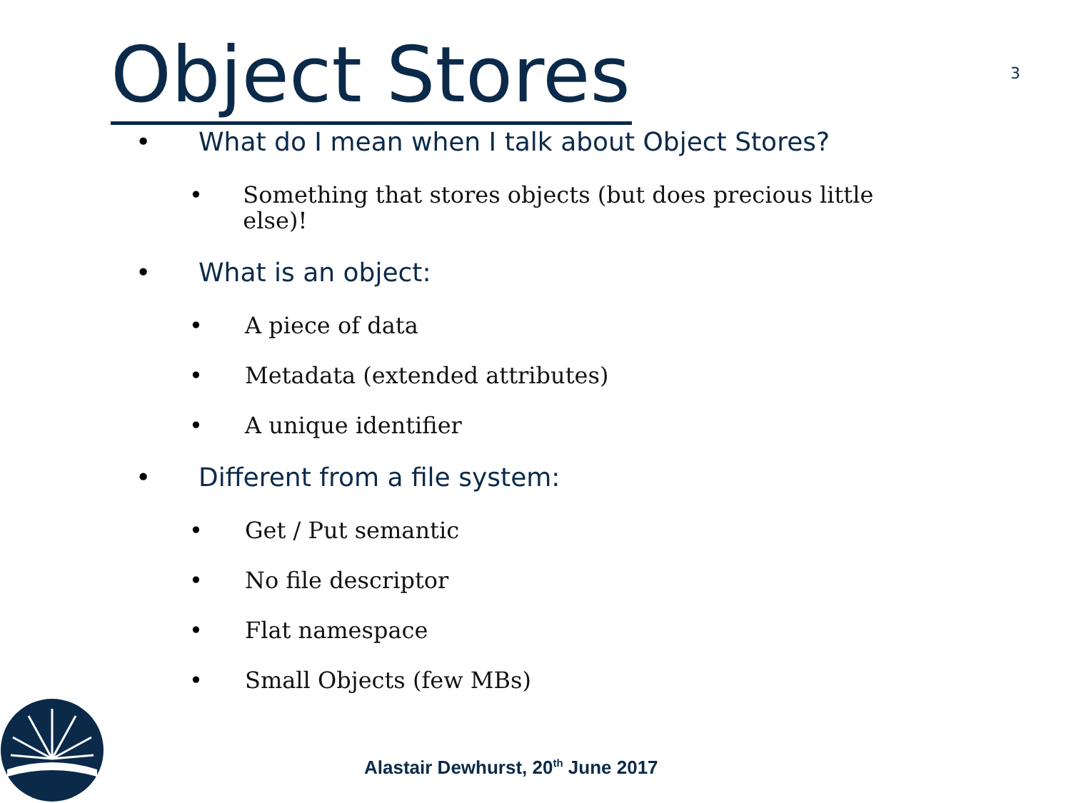Object Stores 3
• What do I mean when I talk about Object Stores?
• Something that stores objects (but does precious little else)!
• What is an object:
• A piece of data
• Metadata (extended attributes)
• A unique identifier
• Different from a file system:
• Get / Put semantic
• No file descriptor
• Flat namespace
• Small Objects (few MBs)
Alastair Dewhurst, 20<sup>th</sup> June 2017